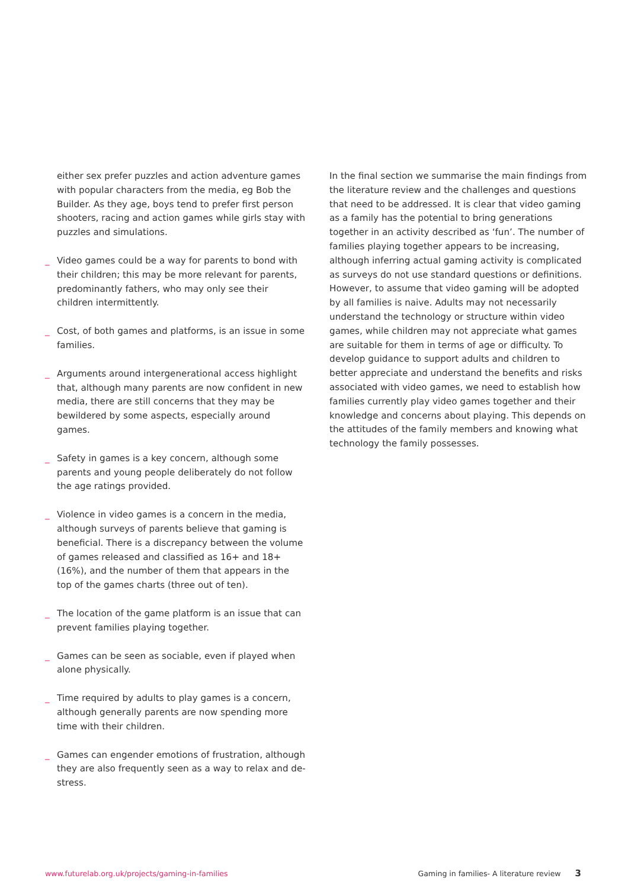either sex prefer puzzles and action adventure games with popular characters from the media, eg Bob the Builder. As they age, boys tend to prefer first person shooters, racing and action games while girls stay with puzzles and simulations.
_ Video games could be a way for parents to bond with their children; this may be more relevant for parents, predominantly fathers, who may only see their children intermittently.
_ Cost, of both games and platforms, is an issue in some families.
_ Arguments around intergenerational access highlight that, although many parents are now confident in new media, there are still concerns that they may be bewildered by some aspects, especially around games.
_ Safety in games is a key concern, although some parents and young people deliberately do not follow the age ratings provided.
_ Violence in video games is a concern in the media, although surveys of parents believe that gaming is beneficial. There is a discrepancy between the volume of games released and classified as 16+ and 18+ (16%), and the number of them that appears in the top of the games charts (three out of ten).
_ The location of the game platform is an issue that can prevent families playing together.
_ Games can be seen as sociable, even if played when alone physically.
_ Time required by adults to play games is a concern, although generally parents are now spending more time with their children.
_ Games can engender emotions of frustration, although they are also frequently seen as a way to relax and de-stress.
In the final section we summarise the main findings from the literature review and the challenges and questions that need to be addressed. It is clear that video gaming as a family has the potential to bring generations together in an activity described as ‘fun’. The number of families playing together appears to be increasing, although inferring actual gaming activity is complicated as surveys do not use standard questions or definitions. However, to assume that video gaming will be adopted by all families is naive. Adults may not necessarily understand the technology or structure within video games, while children may not appreciate what games are suitable for them in terms of age or difficulty. To develop guidance to support adults and children to better appreciate and understand the benefits and risks associated with video games, we need to establish how families currently play video games together and their knowledge and concerns about playing. This depends on the attitudes of the family members and knowing what technology the family possesses.
www.futurelab.org.uk/projects/gaming-in-families Gaming in families- A literature review 3